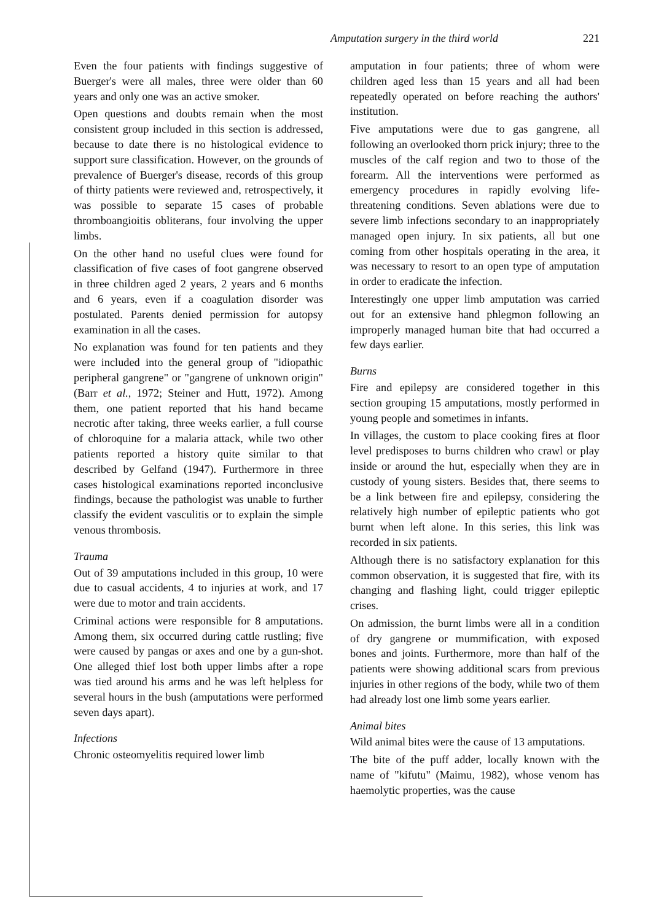Amputation surgery in the third world 221
Even the four patients with findings suggestive of Buerger's were all males, three were older than 60 years and only one was an active smoker.
Open questions and doubts remain when the most consistent group included in this section is addressed, because to date there is no histological evidence to support sure classification. However, on the grounds of prevalence of Buerger's disease, records of this group of thirty patients were reviewed and, retrospectively, it was possible to separate 15 cases of probable thromboangioitis obliterans, four involving the upper limbs.
On the other hand no useful clues were found for classification of five cases of foot gangrene observed in three children aged 2 years, 2 years and 6 months and 6 years, even if a coagulation disorder was postulated. Parents denied permission for autopsy examination in all the cases.
No explanation was found for ten patients and they were included into the general group of "idiopathic peripheral gangrene" or "gangrene of unknown origin" (Barr et al., 1972; Steiner and Hutt, 1972). Among them, one patient reported that his hand became necrotic after taking, three weeks earlier, a full course of chloroquine for a malaria attack, while two other patients reported a history quite similar to that described by Gelfand (1947). Furthermore in three cases histological examinations reported inconclusive findings, because the pathologist was unable to further classify the evident vasculitis or to explain the simple venous thrombosis.
Trauma
Out of 39 amputations included in this group, 10 were due to casual accidents, 4 to injuries at work, and 17 were due to motor and train accidents.
Criminal actions were responsible for 8 amputations. Among them, six occurred during cattle rustling; five were caused by pangas or axes and one by a gun-shot. One alleged thief lost both upper limbs after a rope was tied around his arms and he was left helpless for several hours in the bush (amputations were performed seven days apart).
Infections
Chronic osteomyelitis required lower limb
amputation in four patients; three of whom were children aged less than 15 years and all had been repeatedly operated on before reaching the authors' institution.
Five amputations were due to gas gangrene, all following an overlooked thorn prick injury; three to the muscles of the calf region and two to those of the forearm. All the interventions were performed as emergency procedures in rapidly evolving life-threatening conditions. Seven ablations were due to severe limb infections secondary to an inappropriately managed open injury. In six patients, all but one coming from other hospitals operating in the area, it was necessary to resort to an open type of amputation in order to eradicate the infection.
Interestingly one upper limb amputation was carried out for an extensive hand phlegmon following an improperly managed human bite that had occurred a few days earlier.
Burns
Fire and epilepsy are considered together in this section grouping 15 amputations, mostly performed in young people and sometimes in infants.
In villages, the custom to place cooking fires at floor level predisposes to burns children who crawl or play inside or around the hut, especially when they are in custody of young sisters. Besides that, there seems to be a link between fire and epilepsy, considering the relatively high number of epileptic patients who got burnt when left alone. In this series, this link was recorded in six patients.
Although there is no satisfactory explanation for this common observation, it is suggested that fire, with its changing and flashing light, could trigger epileptic crises.
On admission, the burnt limbs were all in a condition of dry gangrene or mummification, with exposed bones and joints. Furthermore, more than half of the patients were showing additional scars from previous injuries in other regions of the body, while two of them had already lost one limb some years earlier.
Animal bites
Wild animal bites were the cause of 13 amputations.
The bite of the puff adder, locally known with the name of "kifutu" (Maimu, 1982), whose venom has haemolytic properties, was the cause